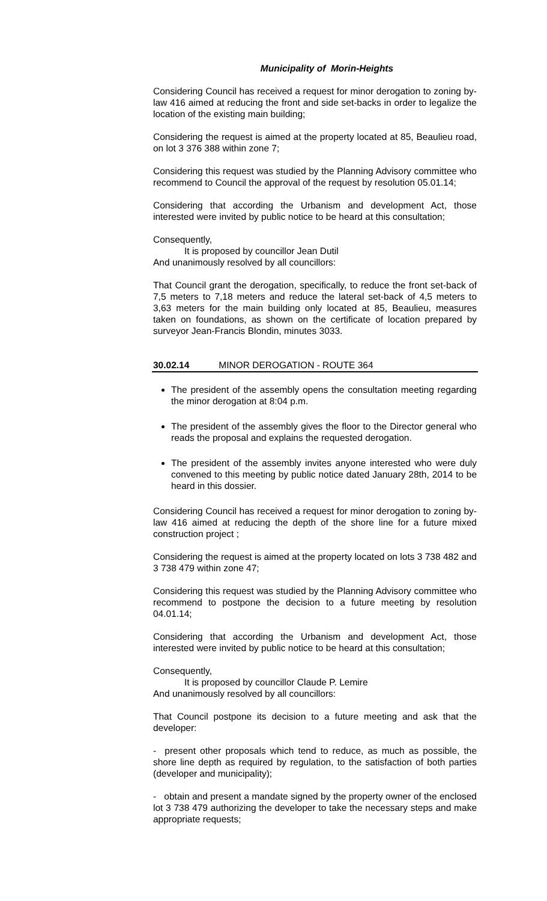Municipality of Morin-Heights
Considering Council has received a request for minor derogation to zoning by-law 416 aimed at reducing the front and side set-backs in order to legalize the location of the existing main building;
Considering the request is aimed at the property located at 85, Beaulieu road, on lot 3 376 388 within zone 7;
Considering this request was studied by the Planning Advisory committee who recommend to Council the approval of the request by resolution 05.01.14;
Considering that according the Urbanism and development Act, those interested were invited by public notice to be heard at this consultation;
Consequently,
It is proposed by councillor Jean Dutil
And unanimously resolved by all councillors:
That Council grant the derogation, specifically, to reduce the front set-back of 7,5 meters to 7,18 meters and reduce the lateral set-back of 4,5 meters to 3,63 meters for the main building only located at 85, Beaulieu, measures taken on foundations, as shown on the certificate of location prepared by surveyor Jean-Francis Blondin, minutes 3033.
30.02.14 MINOR DEROGATION - ROUTE 364
The president of the assembly opens the consultation meeting regarding the minor derogation at 8:04 p.m.
The president of the assembly gives the floor to the Director general who reads the proposal and explains the requested derogation.
The president of the assembly invites anyone interested who were duly convened to this meeting by public notice dated January 28th, 2014 to be heard in this dossier.
Considering Council has received a request for minor derogation to zoning by-law 416 aimed at reducing the depth of the shore line for a future mixed construction project ;
Considering the request is aimed at the property located on lots 3 738 482 and 3 738 479 within zone 47;
Considering this request was studied by the Planning Advisory committee who recommend to postpone the decision to a future meeting by resolution 04.01.14;
Considering that according the Urbanism and development Act, those interested were invited by public notice to be heard at this consultation;
Consequently,
It is proposed by councillor Claude P. Lemire
And unanimously resolved by all councillors:
That Council postpone its decision to a future meeting and ask that the developer:
- present other proposals which tend to reduce, as much as possible, the shore line depth as required by regulation, to the satisfaction of both parties (developer and municipality);
- obtain and present a mandate signed by the property owner of the enclosed lot 3 738 479 authorizing the developer to take the necessary steps and make appropriate requests;